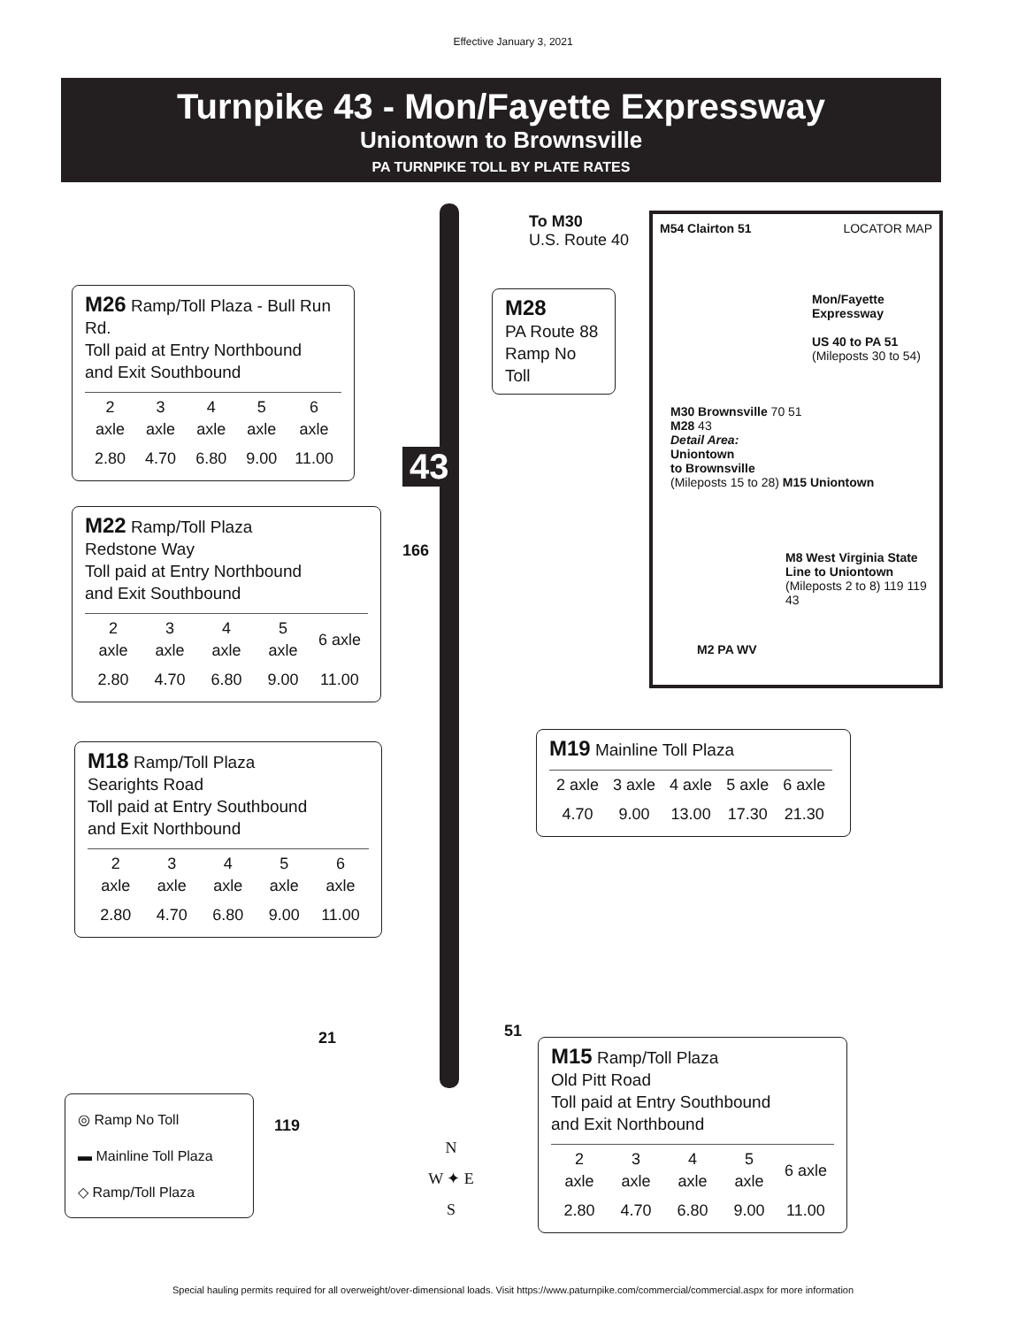Effective January 3, 2021
Turnpike 43 - Mon/Fayette Expressway
Uniontown to Brownsville
PA TURNPIKE TOLL BY PLATE RATES
To M30
U.S. Route 40
M26 Ramp/Toll Plaza - Bull Run Rd.
Toll paid at Entry Northbound
and Exit Southbound
| 2 axle | 3 axle | 4 axle | 5 axle | 6 axle |
| 2.80 | 4.70 | 6.80 | 9.00 | 11.00 |
M28
PA Route 88
Ramp No Toll
43
M22 Ramp/Toll Plaza
Redstone Way
Toll paid at Entry Northbound
and Exit Southbound
| 2 axle | 3 axle | 4 axle | 5 axle | 6 axle |
| 2.80 | 4.70 | 6.80 | 9.00 | 11.00 |
166
M54 Clairton 51 LOCATOR MAP
Mon/Fayette
Expressway
US 40 to PA 51
(Mileposts 30 to 54)
M30 Brownsville 70 51
M28 43
Detail Area:
Uniontown
to Brownsville
(Mileposts 15 to 28) M15 Uniontown
M8 West Virginia State Line to Uniontown (Mileposts 2 to 8) 119 119 43
M2 PA WV
M19 Mainline Toll Plaza
| 2 axle | 3 axle | 4 axle | 5 axle | 6 axle |
| 4.70 | 9.00 | 13.00 | 17.30 | 21.30 |
M18 Ramp/Toll Plaza
Searights Road
Toll paid at Entry Southbound
and Exit Northbound
| 2 axle | 3 axle | 4 axle | 5 axle | 6 axle |
| 2.80 | 4.70 | 6.80 | 9.00 | 11.00 |
21 51
119
M15 Ramp/Toll Plaza
Old Pitt Road
Toll paid at Entry Southbound
and Exit Northbound
| 2 axle | 3 axle | 4 axle | 5 axle | 6 axle |
| 2.80 | 4.70 | 6.80 | 9.00 | 11.00 |
◎ Ramp No Toll
▬ Mainline Toll Plaza
◇ Ramp/Toll Plaza
N
W ✦ E
S
Special hauling permits required for all overweight/over-dimensional loads. Visit https://www.paturnpike.com/commercial/commercial.aspx for more information